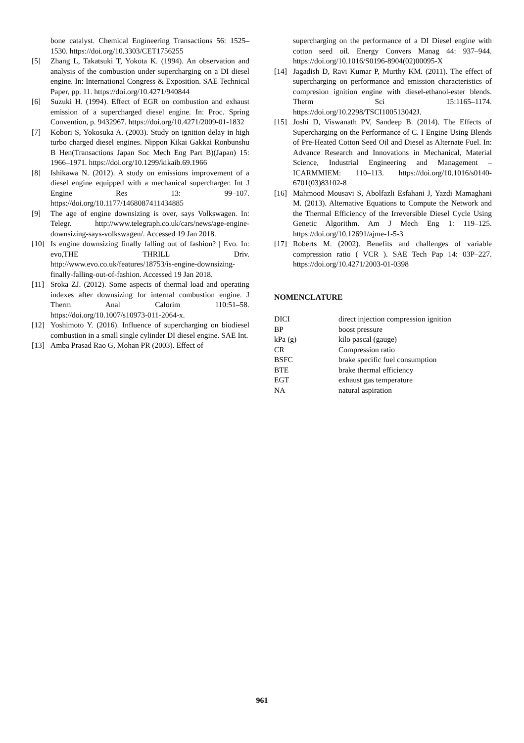bone catalyst. Chemical Engineering Transactions 56: 1525–1530. https://doi.org/10.3303/CET1756255
[5] Zhang L, Takatsuki T, Yokota K. (1994). An observation and analysis of the combustion under supercharging on a DI diesel engine. In: International Congress & Exposition. SAE Technical Paper, pp. 11. https://doi.org/10.4271/940844
[6] Suzuki H. (1994). Effect of EGR on combustion and exhaust emission of a supercharged diesel engine. In: Proc. Spring Convention, p. 9432967. https://doi.org/10.4271/2009-01-1832
[7] Kobori S, Yokosuka A. (2003). Study on ignition delay in high turbo charged diesel engines. Nippon Kikai Gakkai Ronbunshu B Hen(Transactions Japan Soc Mech Eng Part B)(Japan) 15: 1966–1971. https://doi.org/10.1299/kikaib.69.1966
[8] Ishikawa N. (2012). A study on emissions improvement of a diesel engine equipped with a mechanical supercharger. Int J Engine Res 13: 99–107. https://doi.org/10.1177/1468087411434885
[9] The age of engine downsizing is over, says Volkswagen. In: Telegr. http://www.telegraph.co.uk/cars/news/age-engine-downsizing-says-volkswagen/. Accessed 19 Jan 2018.
[10] Is engine downsizing finally falling out of fashion? | Evo. In: evo,THE THRILL Driv. http://www.evo.co.uk/features/18753/is-engine-downsizing-finally-falling-out-of-fashion. Accessed 19 Jan 2018.
[11] Sroka ZJ. (2012). Some aspects of thermal load and operating indexes after downsizing for internal combustion engine. J Therm Anal Calorim 110:51–58. https://doi.org/10.1007/s10973-011-2064-x.
[12] Yoshimoto Y. (2016). Influence of supercharging on biodiesel combustion in a small single cylinder DI diesel engine. SAE Int.
[13] Amba Prasad Rao G, Mohan PR (2003). Effect of
supercharging on the performance of a DI Diesel engine with cotton seed oil. Energy Convers Manag 44: 937–944. https://doi.org/10.1016/S0196-8904(02)00095-X
[14] Jagadish D, Ravi Kumar P, Murthy KM. (2011). The effect of supercharging on performance and emission characteristics of compresion ignition engine with diesel-ethanol-ester blends. Therm Sci 15:1165–1174. https://doi.org/10.2298/TSCI100513042J.
[15] Joshi D, Viswanath PV, Sandeep B. (2014). The Effects of Supercharging on the Performance of C. I Engine Using Blends of Pre-Heated Cotton Seed Oil and Diesel as Alternate Fuel. In: Advance Research and Innovations in Mechanical, Material Science, Industrial Engineering and Management – ICARMMIEM: 110–113. https://doi.org/10.1016/s0140-6701(03)83102-8
[16] Mahmood Mousavi S, Abolfazli Esfahani J, Yazdi Mamaghani M. (2013). Alternative Equations to Compute the Network and the Thermal Efficiency of the Irreversible Diesel Cycle Using Genetic Algorithm. Am J Mech Eng 1: 119–125. https://doi.org/10.12691/ajme-1-5-3
[17] Roberts M. (2002). Benefits and challenges of variable compression ratio ( VCR ). SAE Tech Pap 14: 03P–227. https://doi.org/10.4271/2003-01-0398
NOMENCLATURE
| DICI | direct injection compression ignition |
| BP | boost pressure |
| kPa (g) | kilo pascal (gauge) |
| CR | Compression ratio |
| BSFC | brake specific fuel consumption |
| BTE | brake thermal efficiency |
| EGT | exhaust gas temperature |
| NA | natural aspiration |
961